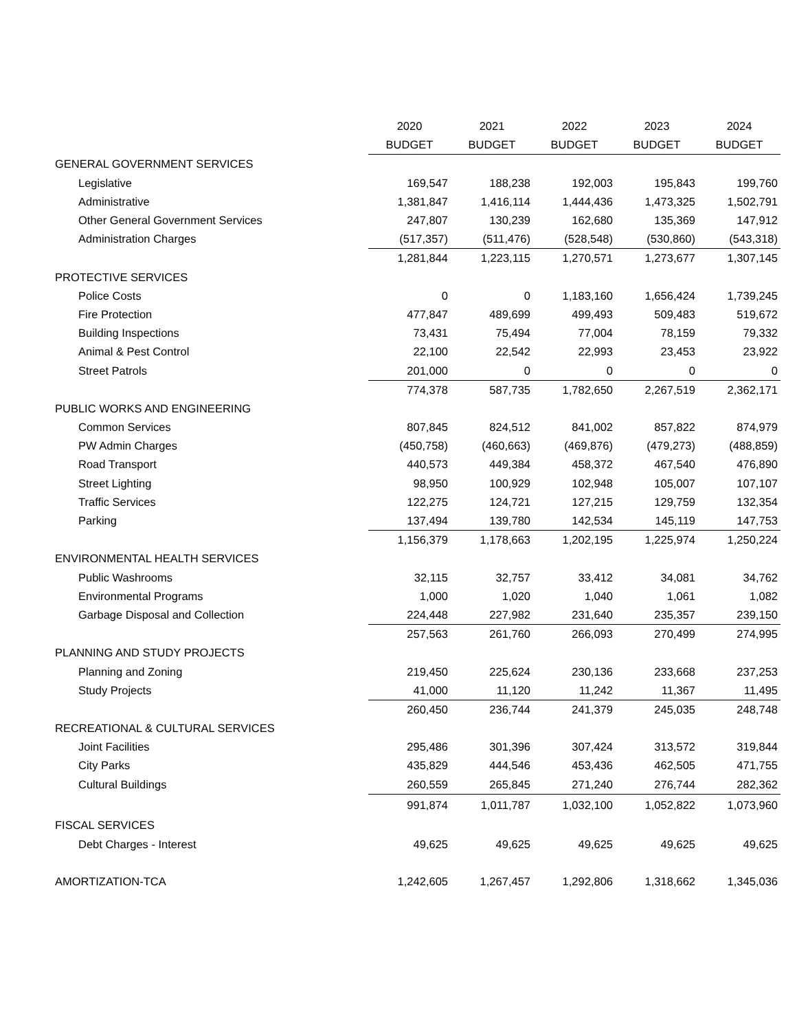| | 2020 | 2021 | 2022 | 2023 | 2024 |
| --- | --- | --- | --- | --- | --- |
| | BUDGET | BUDGET | BUDGET | BUDGET | BUDGET |
| GENERAL GOVERNMENT SERVICES | | | | | |
| Legislative | 169,547 | 188,238 | 192,003 | 195,843 | 199,760 |
| Administrative | 1,381,847 | 1,416,114 | 1,444,436 | 1,473,325 | 1,502,791 |
| Other General Government Services | 247,807 | 130,239 | 162,680 | 135,369 | 147,912 |
| Administration Charges | (517,357) | (511,476) | (528,548) | (530,860) | (543,318) |
| | 1,281,844 | 1,223,115 | 1,270,571 | 1,273,677 | 1,307,145 |
| PROTECTIVE SERVICES | | | | | |
| Police Costs | 0 | 0 | 1,183,160 | 1,656,424 | 1,739,245 |
| Fire Protection | 477,847 | 489,699 | 499,493 | 509,483 | 519,672 |
| Building Inspections | 73,431 | 75,494 | 77,004 | 78,159 | 79,332 |
| Animal & Pest Control | 22,100 | 22,542 | 22,993 | 23,453 | 23,922 |
| Street Patrols | 201,000 | 0 | 0 | 0 | 0 |
| | 774,378 | 587,735 | 1,782,650 | 2,267,519 | 2,362,171 |
| PUBLIC WORKS AND ENGINEERING | | | | | |
| Common Services | 807,845 | 824,512 | 841,002 | 857,822 | 874,979 |
| PW Admin Charges | (450,758) | (460,663) | (469,876) | (479,273) | (488,859) |
| Road Transport | 440,573 | 449,384 | 458,372 | 467,540 | 476,890 |
| Street Lighting | 98,950 | 100,929 | 102,948 | 105,007 | 107,107 |
| Traffic Services | 122,275 | 124,721 | 127,215 | 129,759 | 132,354 |
| Parking | 137,494 | 139,780 | 142,534 | 145,119 | 147,753 |
| | 1,156,379 | 1,178,663 | 1,202,195 | 1,225,974 | 1,250,224 |
| ENVIRONMENTAL HEALTH SERVICES | | | | | |
| Public Washrooms | 32,115 | 32,757 | 33,412 | 34,081 | 34,762 |
| Environmental Programs | 1,000 | 1,020 | 1,040 | 1,061 | 1,082 |
| Garbage Disposal and Collection | 224,448 | 227,982 | 231,640 | 235,357 | 239,150 |
| | 257,563 | 261,760 | 266,093 | 270,499 | 274,995 |
| PLANNING AND STUDY PROJECTS | | | | | |
| Planning and Zoning | 219,450 | 225,624 | 230,136 | 233,668 | 237,253 |
| Study Projects | 41,000 | 11,120 | 11,242 | 11,367 | 11,495 |
| | 260,450 | 236,744 | 241,379 | 245,035 | 248,748 |
| RECREATIONAL & CULTURAL SERVICES | | | | | |
| Joint Facilities | 295,486 | 301,396 | 307,424 | 313,572 | 319,844 |
| City Parks | 435,829 | 444,546 | 453,436 | 462,505 | 471,755 |
| Cultural Buildings | 260,559 | 265,845 | 271,240 | 276,744 | 282,362 |
| | 991,874 | 1,011,787 | 1,032,100 | 1,052,822 | 1,073,960 |
| FISCAL SERVICES | | | | | |
| Debt Charges - Interest | 49,625 | 49,625 | 49,625 | 49,625 | 49,625 |
| AMORTIZATION-TCA | 1,242,605 | 1,267,457 | 1,292,806 | 1,318,662 | 1,345,036 |